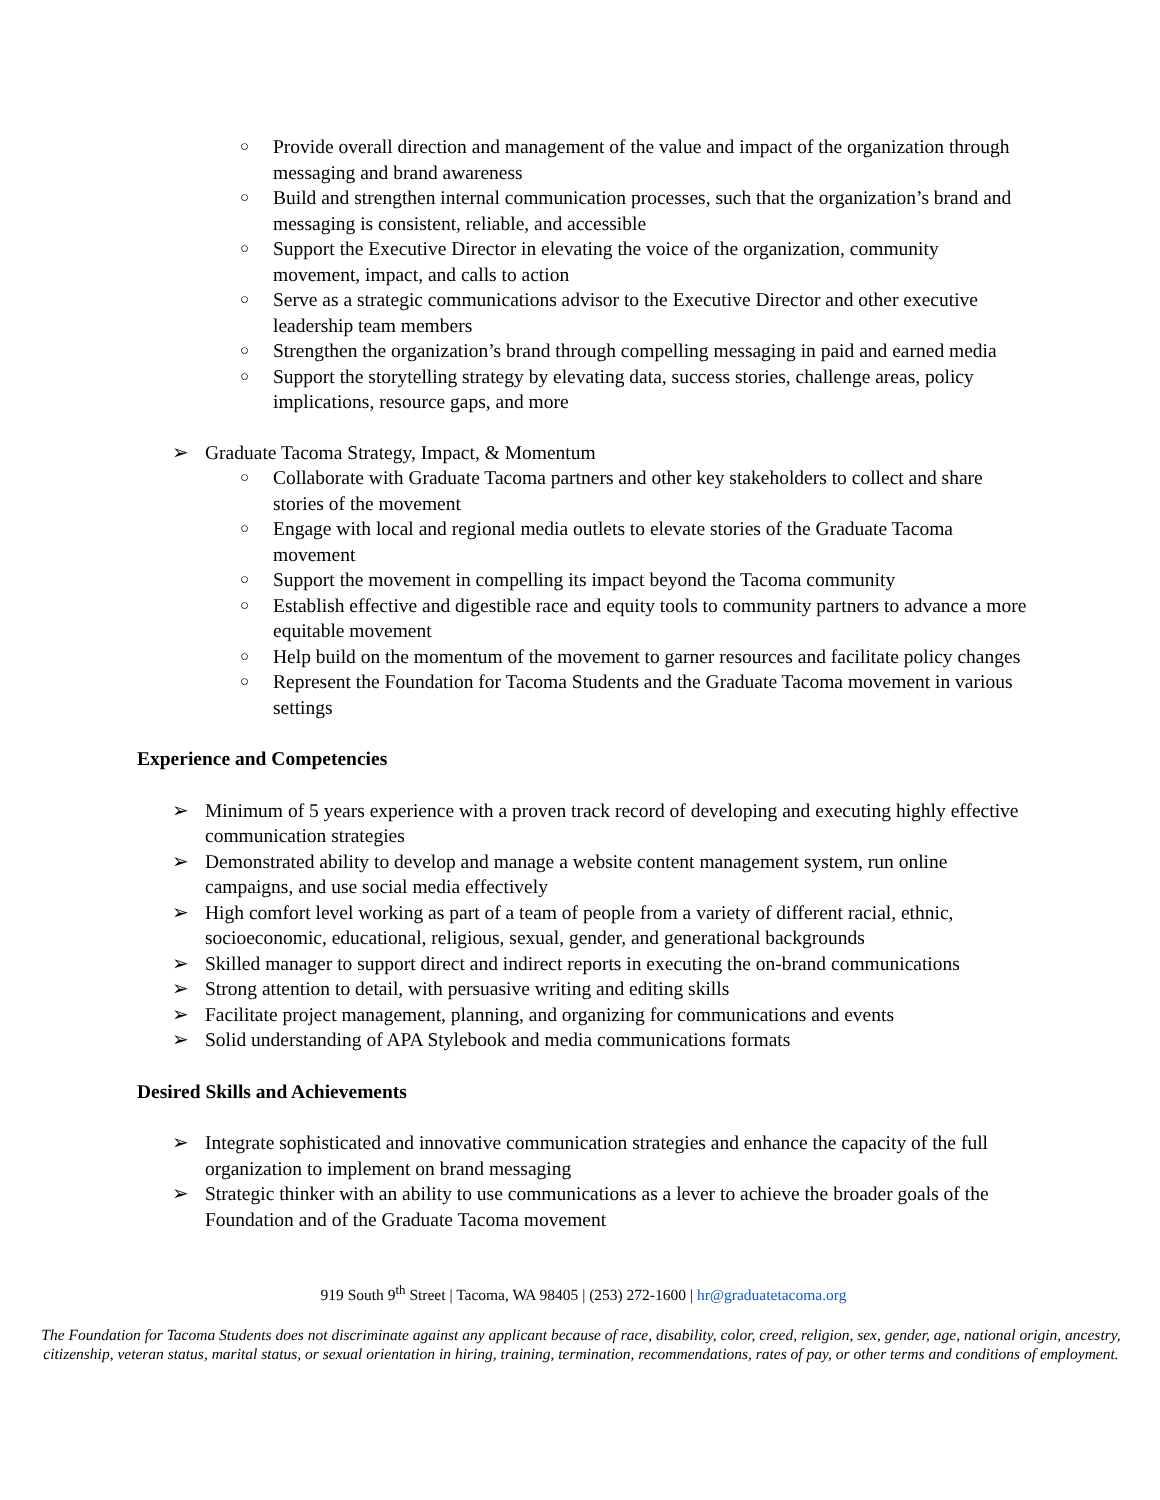○ Provide overall direction and management of the value and impact of the organization through messaging and brand awareness
○ Build and strengthen internal communication processes, such that the organization’s brand and messaging is consistent, reliable, and accessible
○ Support the Executive Director in elevating the voice of the organization, community movement, impact, and calls to action
○ Serve as a strategic communications advisor to the Executive Director and other executive leadership team members
○ Strengthen the organization’s brand through compelling messaging in paid and earned media
○ Support the storytelling strategy by elevating data, success stories, challenge areas, policy implications, resource gaps, and more
➢ Graduate Tacoma Strategy, Impact, & Momentum
○ Collaborate with Graduate Tacoma partners and other key stakeholders to collect and share stories of the movement
○ Engage with local and regional media outlets to elevate stories of the Graduate Tacoma movement
○ Support the movement in compelling its impact beyond the Tacoma community
○ Establish effective and digestible race and equity tools to community partners to advance a more equitable movement
○ Help build on the momentum of the movement to garner resources and facilitate policy changes
○ Represent the Foundation for Tacoma Students and the Graduate Tacoma movement in various settings
Experience and Competencies
➢ Minimum of 5 years experience with a proven track record of developing and executing highly effective communication strategies
➢ Demonstrated ability to develop and manage a website content management system, run online campaigns, and use social media effectively
➢ High comfort level working as part of a team of people from a variety of different racial, ethnic, socioeconomic, educational, religious, sexual, gender, and generational backgrounds
➢ Skilled manager to support direct and indirect reports in executing the on-brand communications
➢ Strong attention to detail, with persuasive writing and editing skills
➢ Facilitate project management, planning, and organizing for communications and events
➢ Solid understanding of APA Stylebook and media communications formats
Desired Skills and Achievements
➢ Integrate sophisticated and innovative communication strategies and enhance the capacity of the full organization to implement on brand messaging
➢ Strategic thinker with an ability to use communications as a lever to achieve the broader goals of the Foundation and of the Graduate Tacoma movement
919 South 9<sup>th</sup> Street | Tacoma, WA 98405 | (253) 272-1600 | hr@graduatetacoma.org
The Foundation for Tacoma Students does not discriminate against any applicant because of race, disability, color, creed, religion, sex, gender, age, national origin, ancestry, citizenship, veteran status, marital status, or sexual orientation in hiring, training, termination, recommendations, rates of pay, or other terms and conditions of employment.